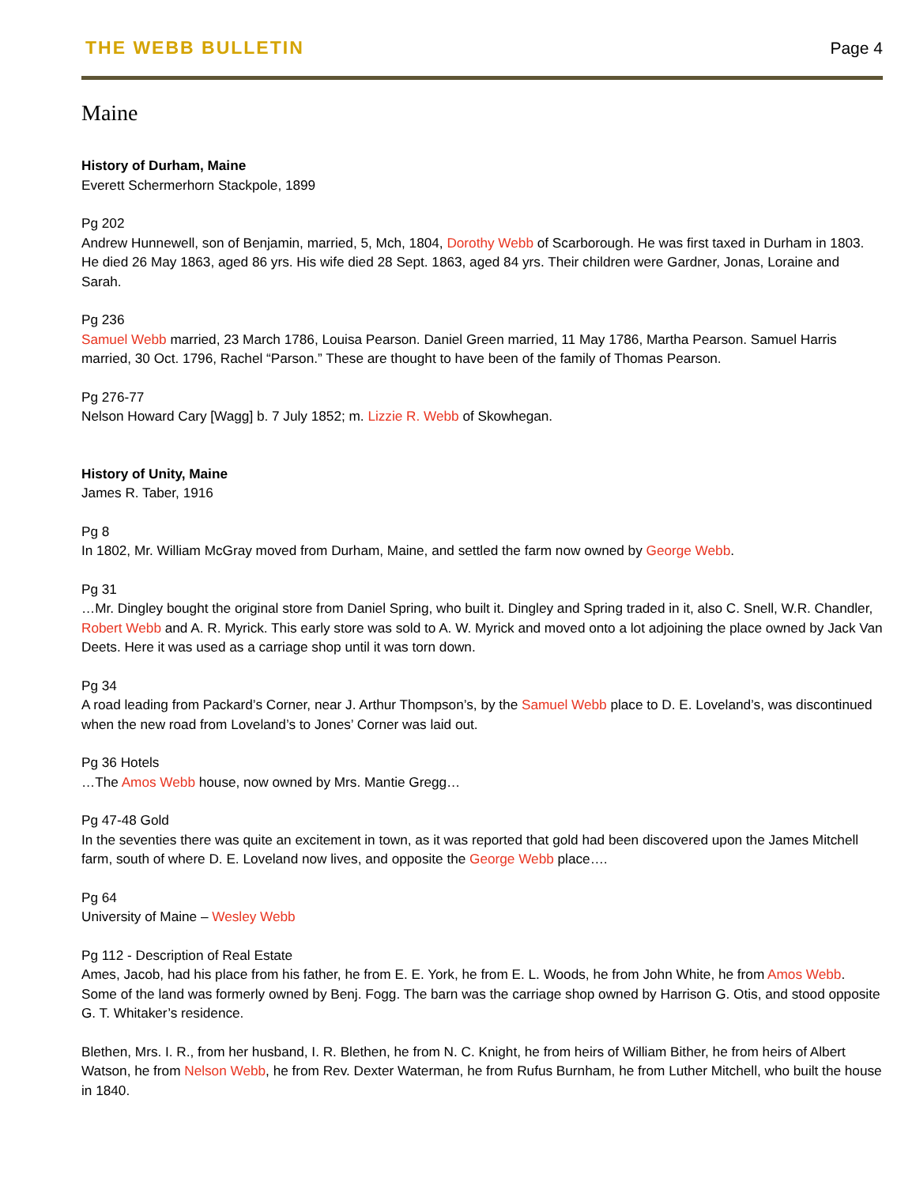THE WEBB BULLETIN Page 4
Maine
History of Durham, Maine
Everett Schermerhorn Stackpole, 1899
Pg 202
Andrew Hunnewell, son of Benjamin, married, 5, Mch, 1804, Dorothy Webb of Scarborough. He was first taxed in Durham in 1803. He died 26 May 1863, aged 86 yrs. His wife died 28 Sept. 1863, aged 84 yrs. Their children were Gardner, Jonas, Loraine and Sarah.
Pg 236
Samuel Webb married, 23 March 1786, Louisa Pearson. Daniel Green married, 11 May 1786, Martha Pearson. Samuel Harris married, 30 Oct. 1796, Rachel “Parson.” These are thought to have been of the family of Thomas Pearson.
Pg 276-77
Nelson Howard Cary [Wagg] b. 7 July 1852; m. Lizzie R. Webb of Skowhegan.
History of Unity, Maine
James R. Taber, 1916
Pg 8
In 1802, Mr. William McGray moved from Durham, Maine, and settled the farm now owned by George Webb.
Pg 31
…Mr. Dingley bought the original store from Daniel Spring, who built it. Dingley and Spring traded in it, also C. Snell, W.R. Chandler, Robert Webb and A. R. Myrick. This early store was sold to A. W. Myrick and moved onto a lot adjoining the place owned by Jack Van Deets. Here it was used as a carriage shop until it was torn down.
Pg 34
A road leading from Packard’s Corner, near J. Arthur Thompson’s, by the Samuel Webb place to D. E. Loveland’s, was discontinued when the new road from Loveland’s to Jones’ Corner was laid out.
Pg 36 Hotels
…The Amos Webb house, now owned by Mrs. Mantie Gregg…
Pg 47-48 Gold
In the seventies there was quite an excitement in town, as it was reported that gold had been discovered upon the James Mitchell farm, south of where D. E. Loveland now lives, and opposite the George Webb place….
Pg 64
University of Maine – Wesley Webb
Pg 112 - Description of Real Estate
Ames, Jacob, had his place from his father, he from E. E. York, he from E. L. Woods, he from John White, he from Amos Webb. Some of the land was formerly owned by Benj. Fogg. The barn was the carriage shop owned by Harrison G. Otis, and stood opposite G. T. Whitaker’s residence.
Blethen, Mrs. I. R., from her husband, I. R. Blethen, he from N. C. Knight, he from heirs of William Bither, he from heirs of Albert Watson, he from Nelson Webb, he from Rev. Dexter Waterman, he from Rufus Burnham, he from Luther Mitchell, who built the house in 1840.